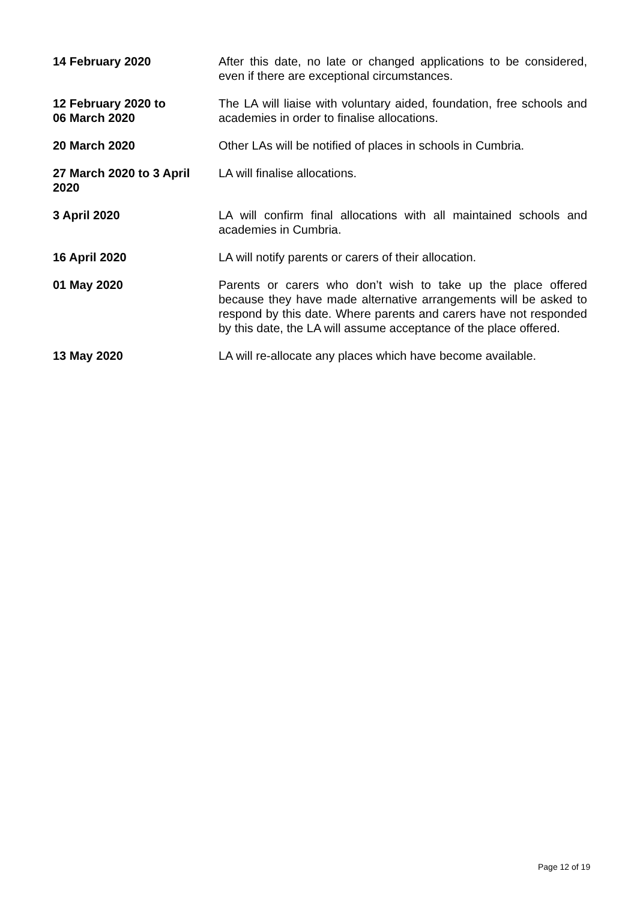| 14 February 2020 | After this date, no late or changed applications to be considered, even if there are exceptional circumstances. |
| 12 February 2020 to 06 March 2020 | The LA will liaise with voluntary aided, foundation, free schools and academies in order to finalise allocations. |
| 20 March 2020 | Other LAs will be notified of places in schools in Cumbria. |
| 27 March 2020 to 3 April 2020 | LA will finalise allocations. |
| 3 April 2020 | LA will confirm final allocations with all maintained schools and academies in Cumbria. |
| 16 April 2020 | LA will notify parents or carers of their allocation. |
| 01 May 2020 | Parents or carers who don’t wish to take up the place offered because they have made alternative arrangements will be asked to respond by this date. Where parents and carers have not responded by this date, the LA will assume acceptance of the place offered. |
| 13 May 2020 | LA will re-allocate any places which have become available. |
Page 12 of 19